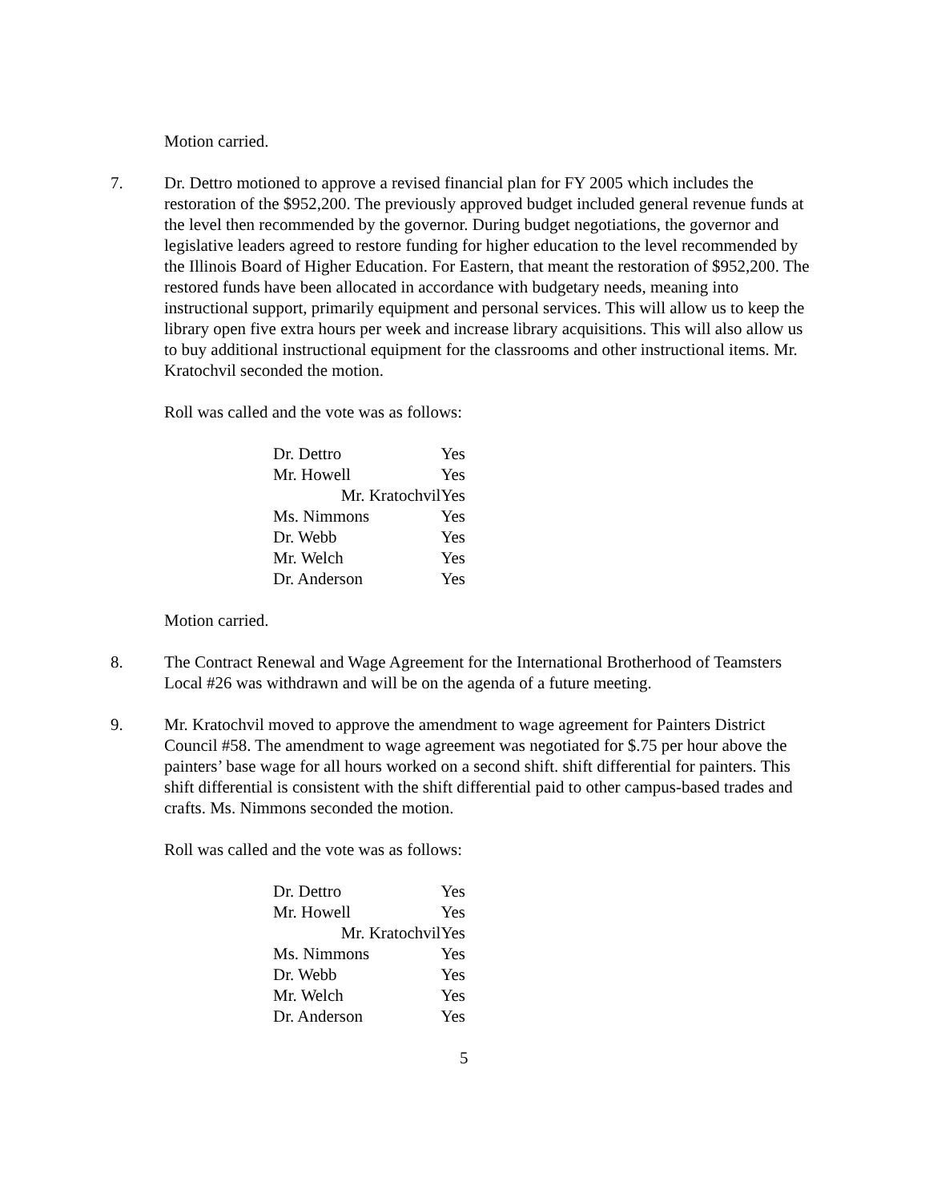Motion carried.
7. Dr. Dettro motioned to approve a revised financial plan for FY 2005 which includes the restoration of the $952,200. The previously approved budget included general revenue funds at the level then recommended by the governor. During budget negotiations, the governor and legislative leaders agreed to restore funding for higher education to the level recommended by the Illinois Board of Higher Education. For Eastern, that meant the restoration of $952,200. The restored funds have been allocated in accordance with budgetary needs, meaning into instructional support, primarily equipment and personal services. This will allow us to keep the library open five extra hours per week and increase library acquisitions. This will also allow us to buy additional instructional equipment for the classrooms and other instructional items. Mr. Kratochvil seconded the motion.
Roll was called and the vote was as follows:
| Dr. Dettro | Yes |
| Mr. Howell | Yes |
| Mr. KratochvilYes | |
| Ms. Nimmons | Yes |
| Dr. Webb | Yes |
| Mr. Welch | Yes |
| Dr. Anderson | Yes |
Motion carried.
8. The Contract Renewal and Wage Agreement for the International Brotherhood of Teamsters Local #26 was withdrawn and will be on the agenda of a future meeting.
9. Mr. Kratochvil moved to approve the amendment to wage agreement for Painters District Council #58. The amendment to wage agreement was negotiated for $.75 per hour above the painters’ base wage for all hours worked on a second shift. shift differential for painters. This shift differential is consistent with the shift differential paid to other campus-based trades and crafts. Ms. Nimmons seconded the motion.
Roll was called and the vote was as follows:
| Dr. Dettro | Yes |
| Mr. Howell | Yes |
| Mr. KratochvilYes | |
| Ms. Nimmons | Yes |
| Dr. Webb | Yes |
| Mr. Welch | Yes |
| Dr. Anderson | Yes |
5